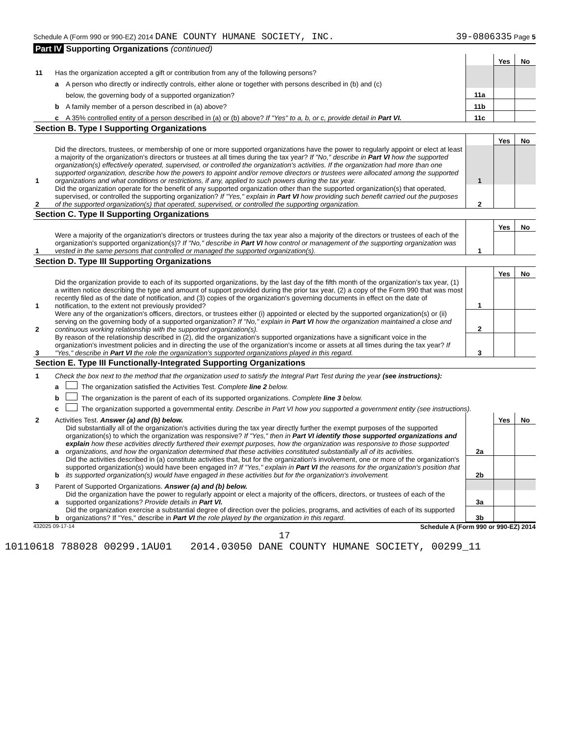Schedule A (Form 990 or 990-EZ) 2014 DANE COUNTY HUMANE SOCIETY, INC. 39-0806335 Page 5
Part IV Supporting Organizations (continued)
| | | | | Yes | No |
| 11 | Has the organization accepted a gift or contribution from any of the following persons? | | | | |
| | a | A person who directly or indirectly controls, either alone or together with persons described in (b) and (c) | | | |
| | | below, the governing body of a supported organization? | 11a | | |
| | b | A family member of a person described in (a) above? | 11b | | |
| | c | A 35% controlled entity of a person described in (a) or (b) above? If "Yes" to a, b, or c, provide detail in Part VI. | 11c | | |
| Section B. Type I Supporting Organizations | | | | | |
| | | | | Yes | No |
| 1 | Did the directors, trustees, or membership of one or more supported organizations have the power to regularly appoint or elect at least a majority of the organization's directors or trustees at all times during the tax year? If "No," describe in Part VI how the supported organization(s) effectively operated, supervised, or controlled the organization's activities. If the organization had more than one supported organization, describe how the powers to appoint and/or remove directors or trustees were allocated among the supported organizations and what conditions or restrictions, if any, applied to such powers during the tax year. | | 1 | | |
| 2 | Did the organization operate for the benefit of any supported organization other than the supported organization(s) that operated, supervised, or controlled the supporting organization? If "Yes," explain in Part VI how providing such benefit carried out the purposes of the supported organization(s) that operated, supervised, or controlled the supporting organization. | | 2 | | |
| Section C. Type II Supporting Organizations | | | | | |
| | | | | Yes | No |
| 1 | Were a majority of the organization's directors or trustees during the tax year also a majority of the directors or trustees of each of the organization's supported organization(s)? If "No," describe in Part VI how control or management of the supporting organization was vested in the same persons that controlled or managed the supported organization(s). | | 1 | | |
| Section D. Type III Supporting Organizations | | | | | |
| | | | | Yes | No |
| 1 | Did the organization provide to each of its supported organizations, by the last day of the fifth month of the organization's tax year, (1) a written notice describing the type and amount of support provided during the prior tax year, (2) a copy of the Form 990 that was most recently filed as of the date of notification, and (3) copies of the organization's governing documents in effect on the date of notification, to the extent not previously provided? | | 1 | | |
| 2 | Were any of the organization's officers, directors, or trustees either (i) appointed or elected by the supported organization(s) or (ii) serving on the governing body of a supported organization? If "No," explain in Part VI how the organization maintained a close and continuous working relationship with the supported organization(s). | | 2 | | |
| 3 | By reason of the relationship described in (2), did the organization's supported organizations have a significant voice in the organization's investment policies and in directing the use of the organization's income or assets at all times during the tax year? If "Yes," describe in Part VI the role the organization's supported organizations played in this regard. | | 3 | | |
| Section E. Type III Functionally-Integrated Supporting Organizations | | | | | |
| 1 | Check the box next to the method that the organization used to satisfy the Integral Part Test during the year (see instructions): | | | | |
| | a | The organization satisfied the Activities Test. Complete line 2 below. | | | |
| | b | The organization is the parent of each of its supported organizations. Complete line 3 below. | | | |
| | c | The organization supported a governmental entity. Describe in Part VI how you supported a government entity (see instructions). | | | |
| 2 | Activities Test. Answer (a) and (b) below. | | | Yes | No |
| | a | Did substantially all of the organization's activities during the tax year directly further the exempt purposes of the supported organization(s) to which the organization was responsive? If "Yes," then in Part VI identify those supported organizations and explain how these activities directly furthered their exempt purposes, how the organization was responsive to those supported organizations, and how the organization determined that these activities constituted substantially all of its activities. | 2a | | |
| | b | Did the activities described in (a) constitute activities that, but for the organization's involvement, one or more of the organization's supported organization(s) would have been engaged in? If "Yes," explain in Part VI the reasons for the organization's position that its supported organization(s) would have engaged in these activities but for the organization's involvement. | 2b | | |
| 3 | Parent of Supported Organizations. Answer (a) and (b) below. | | | | |
| | a | Did the organization have the power to regularly appoint or elect a majority of the officers, directors, or trustees of each of the supported organizations? Provide details in Part VI. | 3a | | |
| | b | Did the organization exercise a substantial degree of direction over the policies, programs, and activities of each of its supported organizations? If "Yes," describe in Part VI the role played by the organization in this regard. | 3b | | |
432025 09-17-14 Schedule A (Form 990 or 990-EZ) 2014
17
10110618 788028 00299.1AU01 2014.03050 DANE COUNTY HUMANE SOCIETY, 00299_11